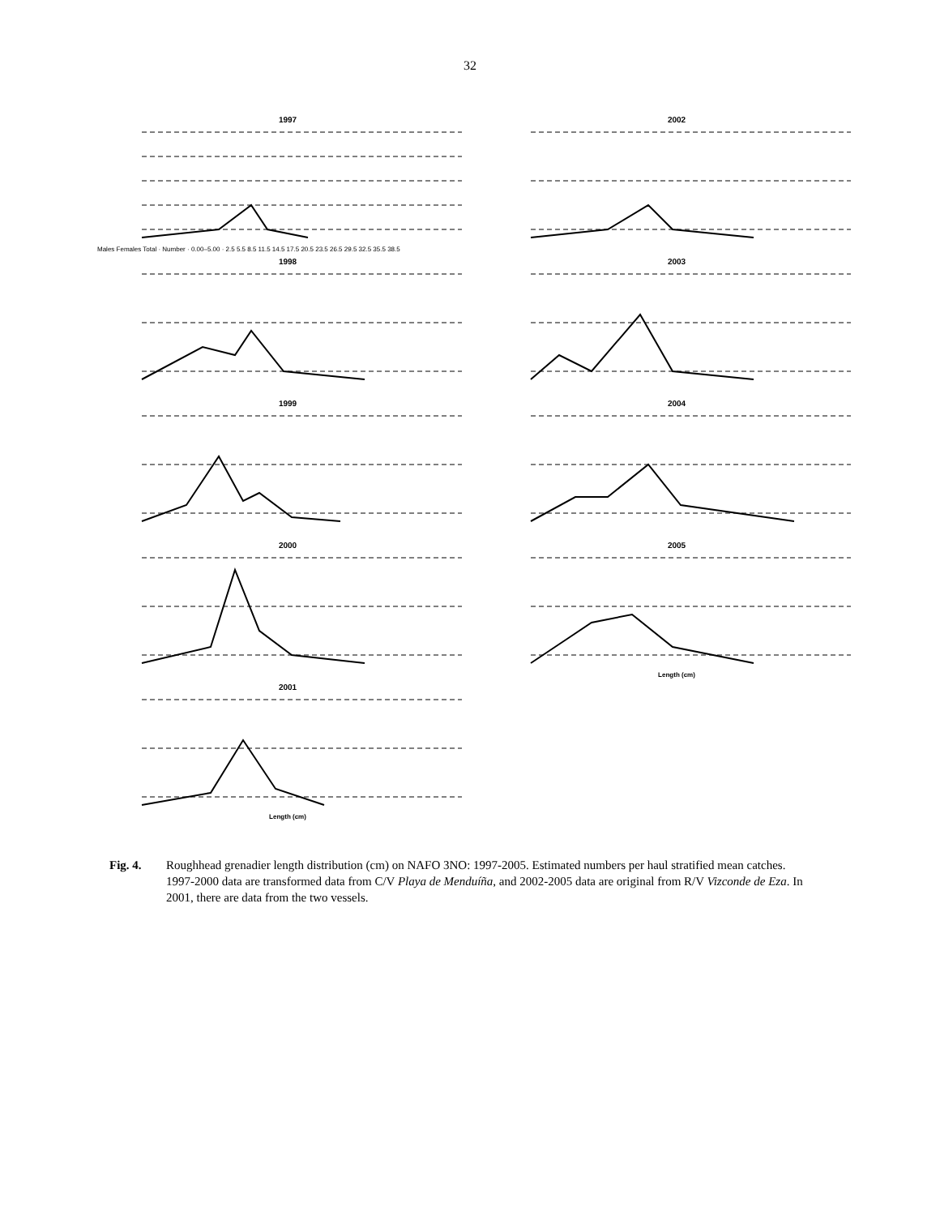32
1997
Males Females Total · Number · 0.00–5.00 · 2.5 5.5 8.5 11.5 14.5 17.5 20.5 23.5 26.5 29.5 32.5 35.5 38.5
2002
1998
2003
1999
2004
2000
2005
Length (cm)
2001
Length (cm)
Fig. 4. Roughhead grenadier length distribution (cm) on NAFO 3NO: 1997-2005. Estimated numbers per haul stratified mean catches. 1997-2000 data are transformed data from C/V Playa de Menduíña, and 2002-2005 data are original from R/V Vizconde de Eza. In 2001, there are data from the two vessels.